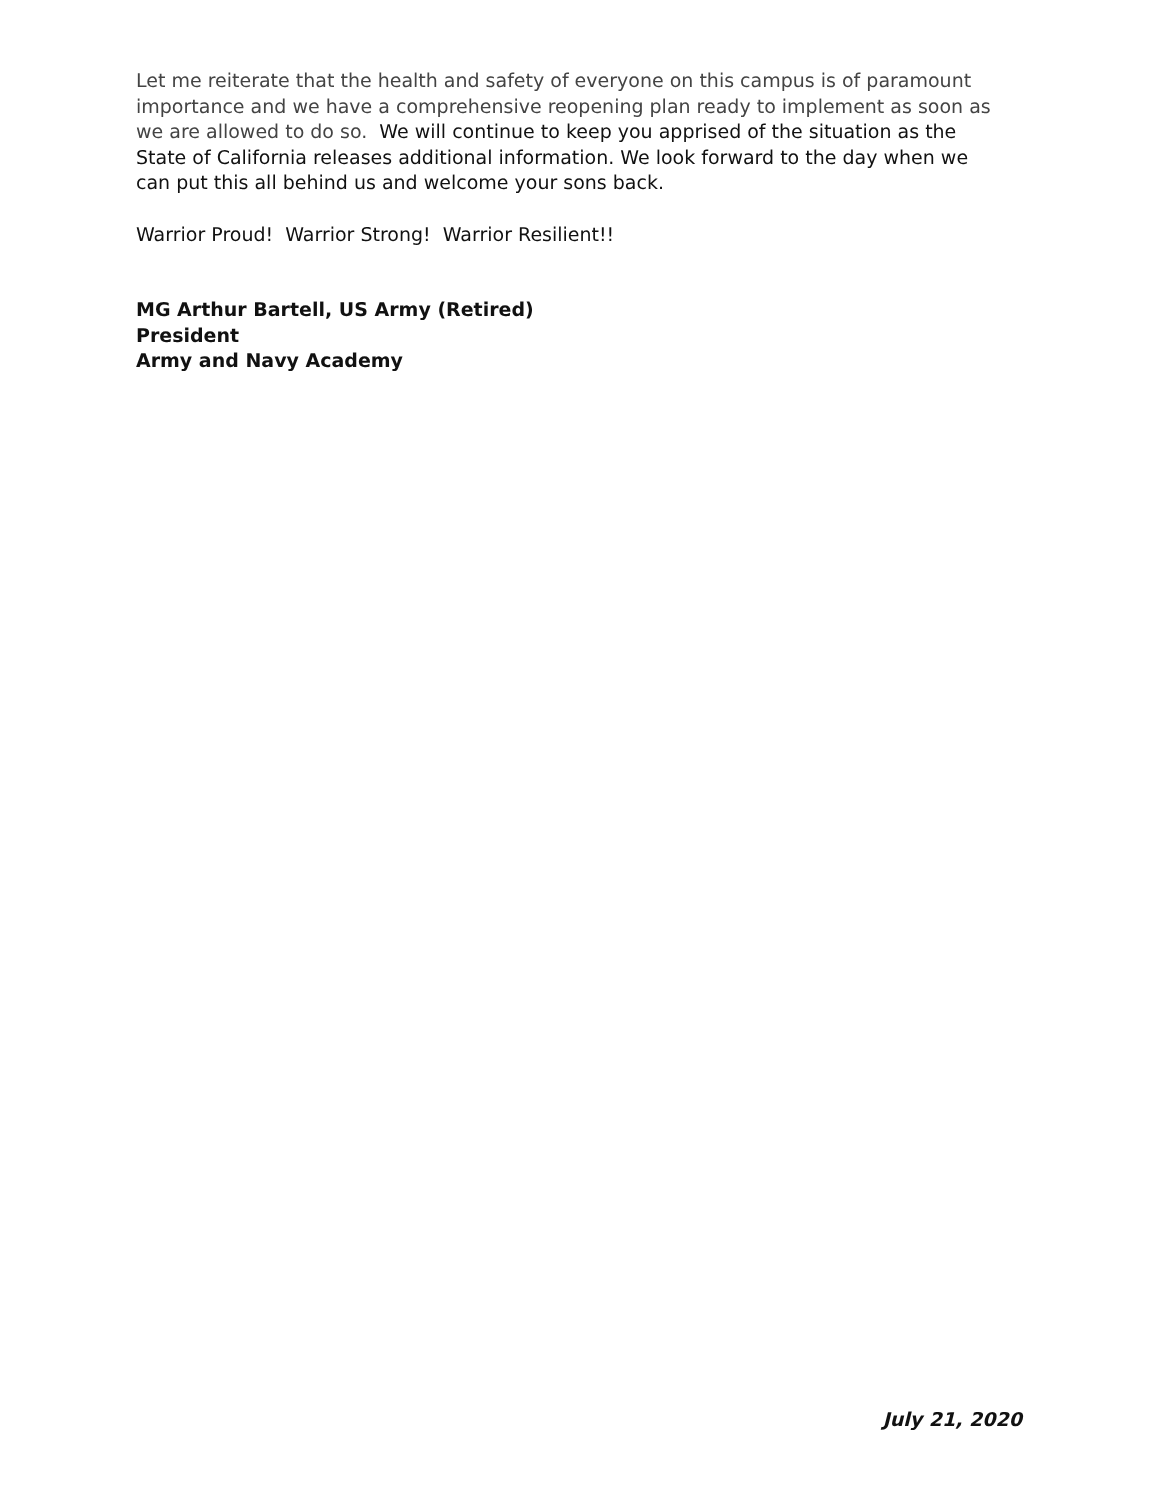Let me reiterate that the health and safety of everyone on this campus is of paramount importance and we have a comprehensive reopening plan ready to implement as soon as we are allowed to do so. We will continue to keep you apprised of the situation as the State of California releases additional information. We look forward to the day when we can put this all behind us and welcome your sons back.
Warrior Proud! Warrior Strong! Warrior Resilient!!
MG Arthur Bartell, US Army (Retired)
President
Army and Navy Academy
July 21, 2020